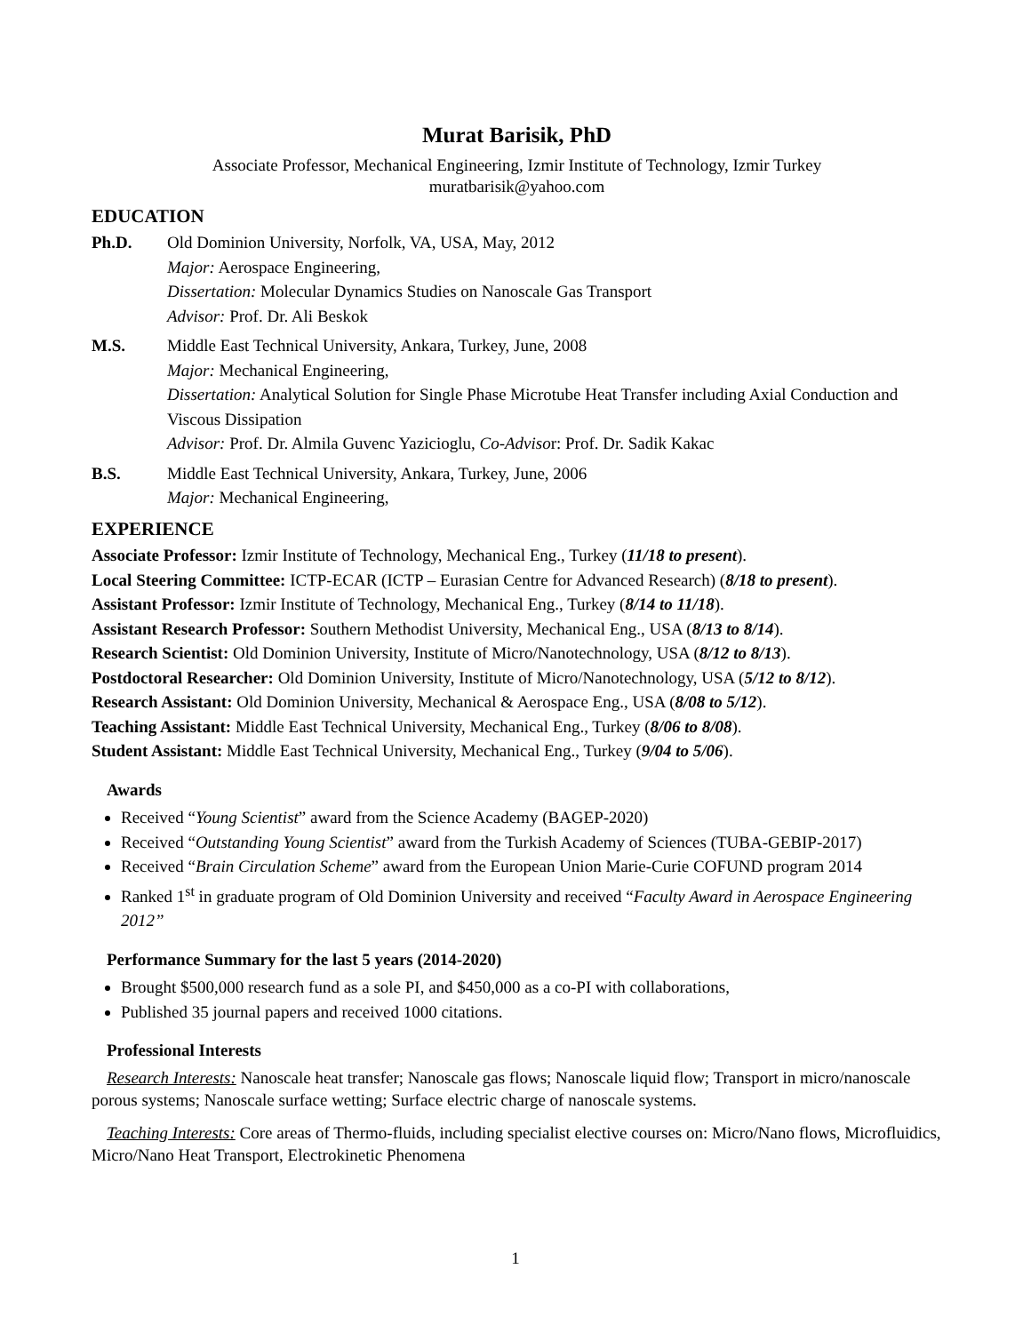Murat Barisik, PhD
Associate Professor, Mechanical Engineering, Izmir Institute of Technology, Izmir Turkey
muratbarisik@yahoo.com
EDUCATION
Ph.D. Old Dominion University, Norfolk, VA, USA, May, 2012
Major: Aerospace Engineering,
Dissertation: Molecular Dynamics Studies on Nanoscale Gas Transport
Advisor: Prof. Dr. Ali Beskok
M.S. Middle East Technical University, Ankara, Turkey, June, 2008
Major: Mechanical Engineering,
Dissertation: Analytical Solution for Single Phase Microtube Heat Transfer including Axial Conduction and Viscous Dissipation
Advisor: Prof. Dr. Almila Guvenc Yazicioglu, Co-Advisor: Prof. Dr. Sadik Kakac
B.S. Middle East Technical University, Ankara, Turkey, June, 2006
Major: Mechanical Engineering,
EXPERIENCE
Associate Professor: Izmir Institute of Technology, Mechanical Eng., Turkey (11/18 to present).
Local Steering Committee: ICTP-ECAR (ICTP – Eurasian Centre for Advanced Research) (8/18 to present).
Assistant Professor: Izmir Institute of Technology, Mechanical Eng., Turkey (8/14 to 11/18).
Assistant Research Professor: Southern Methodist University, Mechanical Eng., USA (8/13 to 8/14).
Research Scientist: Old Dominion University, Institute of Micro/Nanotechnology, USA (8/12 to 8/13).
Postdoctoral Researcher: Old Dominion University, Institute of Micro/Nanotechnology, USA (5/12 to 8/12).
Research Assistant: Old Dominion University, Mechanical & Aerospace Eng., USA (8/08 to 5/12).
Teaching Assistant: Middle East Technical University, Mechanical Eng., Turkey (8/06 to 8/08).
Student Assistant: Middle East Technical University, Mechanical Eng., Turkey (9/04 to 5/06).
Awards
Received “Young Scientist” award from the Science Academy (BAGEP-2020)
Received “Outstanding Young Scientist” award from the Turkish Academy of Sciences (TUBA-GEBIP-2017)
Received “Brain Circulation Scheme” award from the European Union Marie-Curie COFUND program 2014
Ranked 1<sup>st</sup> in graduate program of Old Dominion University and received “Faculty Award in Aerospace Engineering 2012”
Performance Summary for the last 5 years (2014-2020)
Brought $500,000 research fund as a sole PI, and $450,000 as a co-PI with collaborations,
Published 35 journal papers and received 1000 citations.
Professional Interests
Research Interests: Nanoscale heat transfer; Nanoscale gas flows; Nanoscale liquid flow; Transport in micro/nanoscale porous systems; Nanoscale surface wetting; Surface electric charge of nanoscale systems.
Teaching Interests: Core areas of Thermo-fluids, including specialist elective courses on: Micro/Nano flows, Microfluidics, Micro/Nano Heat Transport, Electrokinetic Phenomena
1